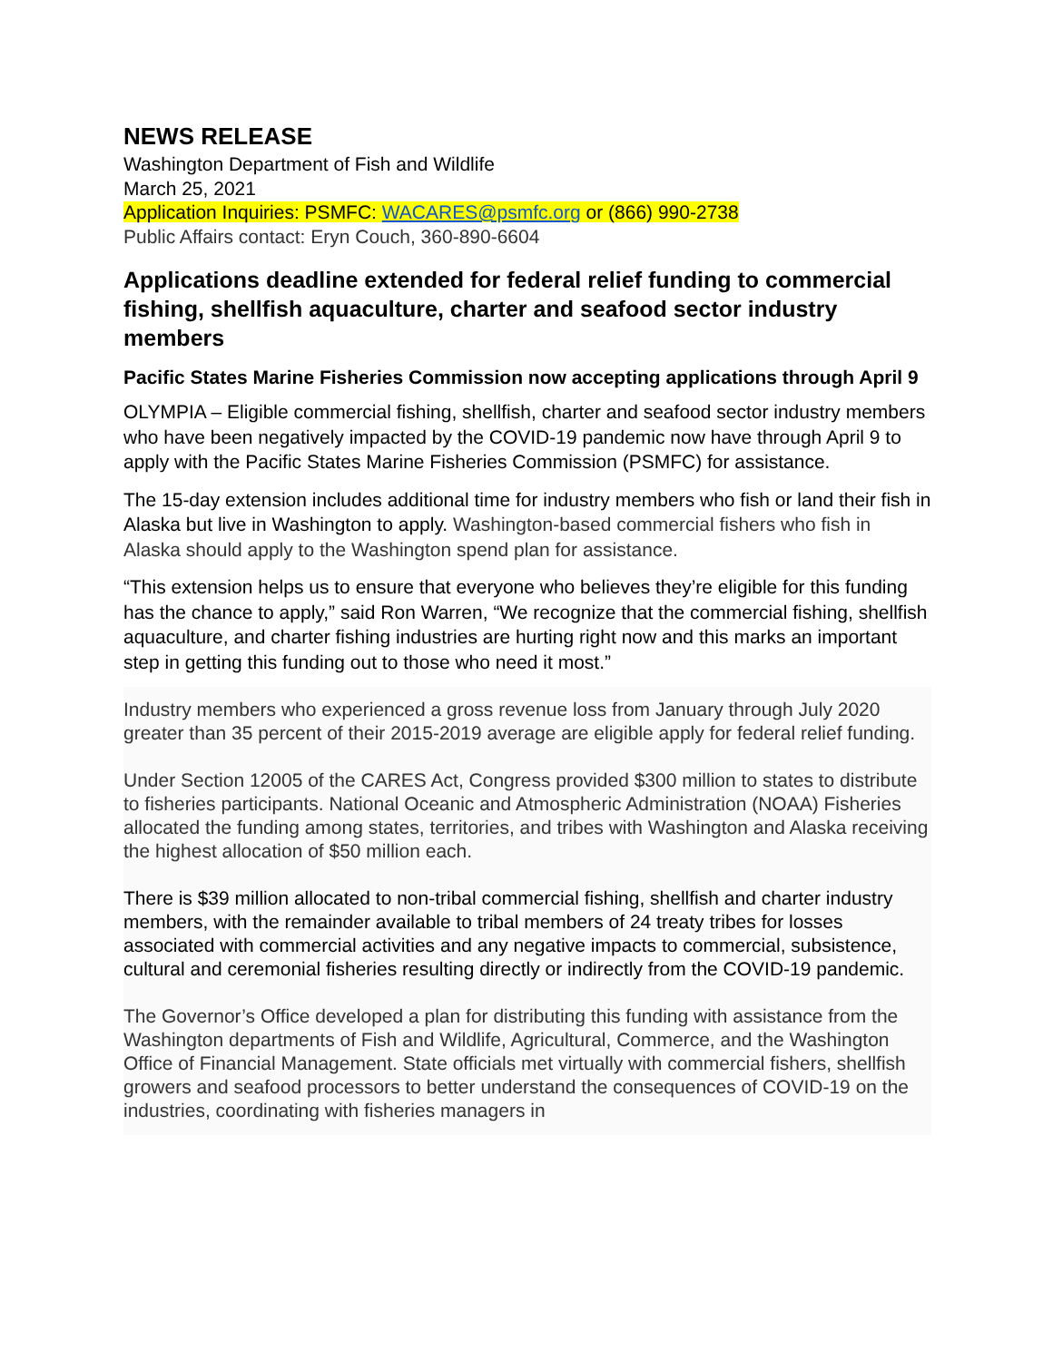NEWS RELEASE
Washington Department of Fish and Wildlife
March 25, 2021
Application Inquiries: PSMFC: WACARES@psmfc.org or (866) 990-2738
Public Affairs contact: Eryn Couch, 360-890-6604
Applications deadline extended for federal relief funding to commercial fishing, shellfish aquaculture, charter and seafood sector industry members
Pacific States Marine Fisheries Commission now accepting applications through April 9
OLYMPIA – Eligible commercial fishing, shellfish, charter and seafood sector industry members who have been negatively impacted by the COVID-19 pandemic now have through April 9 to apply with the Pacific States Marine Fisheries Commission (PSMFC) for assistance.
The 15-day extension includes additional time for industry members who fish or land their fish in Alaska but live in Washington to apply. Washington-based commercial fishers who fish in Alaska should apply to the Washington spend plan for assistance.
“This extension helps us to ensure that everyone who believes they’re eligible for this funding has the chance to apply,” said Ron Warren, “We recognize that the commercial fishing, shellfish aquaculture, and charter fishing industries are hurting right now and this marks an important step in getting this funding out to those who need it most.”
Industry members who experienced a gross revenue loss from January through July 2020 greater than 35 percent of their 2015-2019 average are eligible apply for federal relief funding.
Under Section 12005 of the CARES Act, Congress provided $300 million to states to distribute to fisheries participants. National Oceanic and Atmospheric Administration (NOAA) Fisheries allocated the funding among states, territories, and tribes with Washington and Alaska receiving the highest allocation of $50 million each.
There is $39 million allocated to non-tribal commercial fishing, shellfish and charter industry members, with the remainder available to tribal members of 24 treaty tribes for losses associated with commercial activities and any negative impacts to commercial, subsistence, cultural and ceremonial fisheries resulting directly or indirectly from the COVID-19 pandemic.
The Governor’s Office developed a plan for distributing this funding with assistance from the Washington departments of Fish and Wildlife, Agricultural, Commerce, and the Washington Office of Financial Management. State officials met virtually with commercial fishers, shellfish growers and seafood processors to better understand the consequences of COVID-19 on the industries, coordinating with fisheries managers in